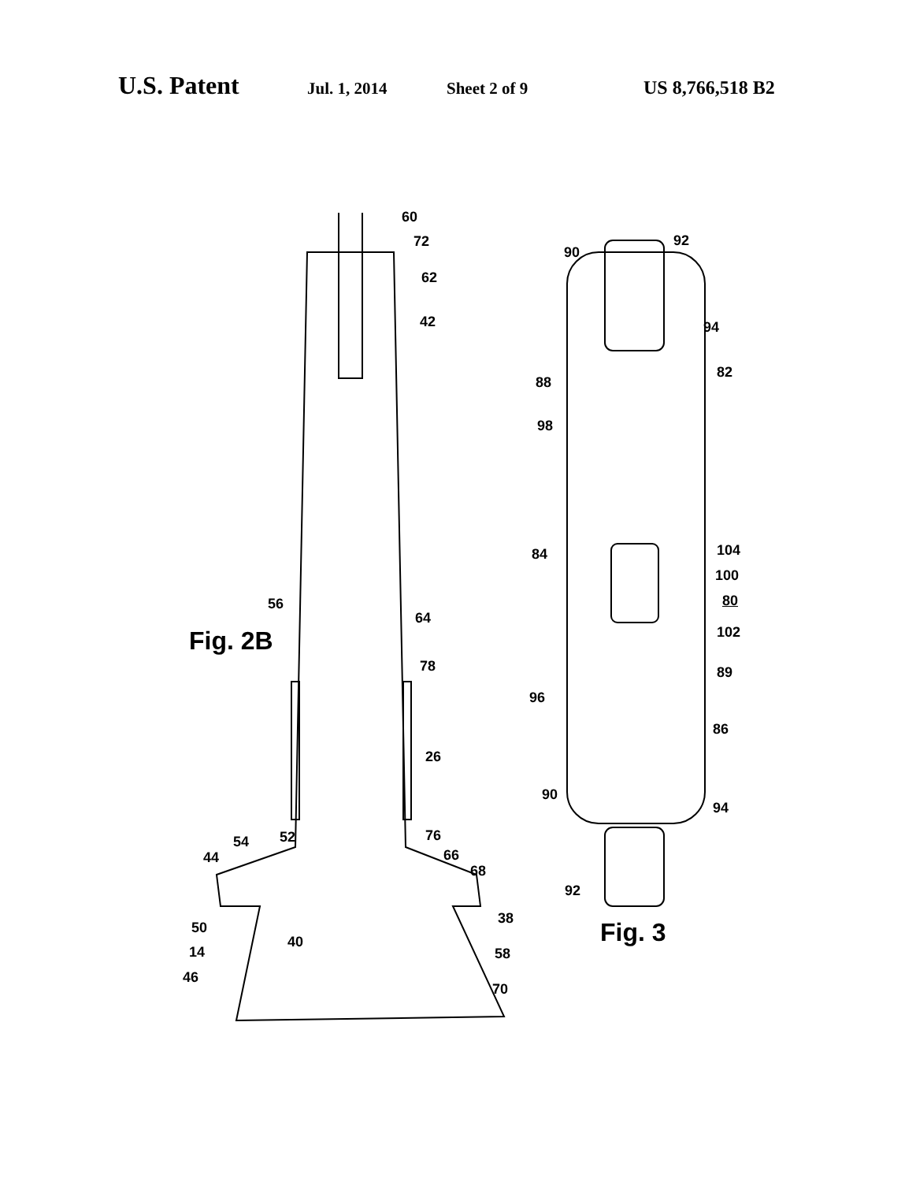U.S. Patent Jul. 1, 2014 Sheet 2 of 9 US 8,766,518 B2
60
72
62
42
56
64
Fig. 2B
78
26
76
52
54
66
44
68
38
50
40
14 58
46
70
92
90
94
82
88
98
104
84
100
80
102
89
96
86
90
94
92
Fig. 3